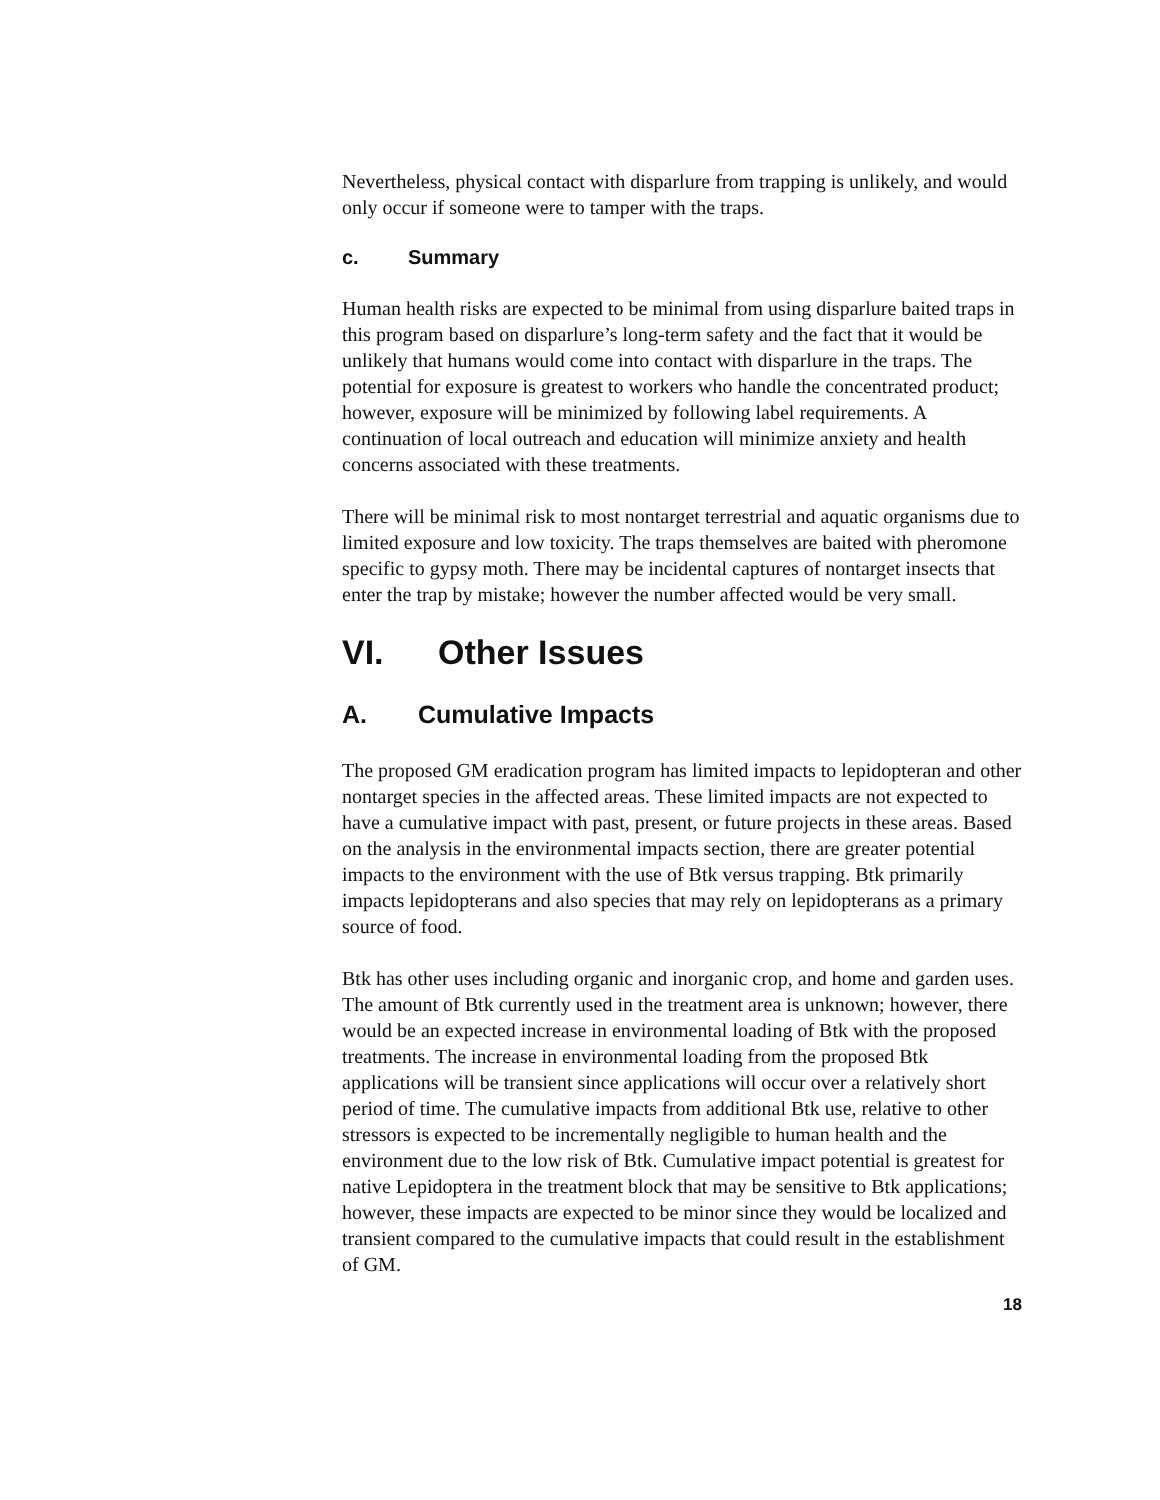Nevertheless, physical contact with disparlure from trapping is unlikely, and would only occur if someone were to tamper with the traps.
c. Summary
Human health risks are expected to be minimal from using disparlure baited traps in this program based on disparlure’s long-term safety and the fact that it would be unlikely that humans would come into contact with disparlure in the traps. The potential for exposure is greatest to workers who handle the concentrated product; however, exposure will be minimized by following label requirements. A continuation of local outreach and education will minimize anxiety and health concerns associated with these treatments.
There will be minimal risk to most nontarget terrestrial and aquatic organisms due to limited exposure and low toxicity. The traps themselves are baited with pheromone specific to gypsy moth. There may be incidental captures of nontarget insects that enter the trap by mistake; however the number affected would be very small.
VI. Other Issues
A. Cumulative Impacts
The proposed GM eradication program has limited impacts to lepidopteran and other nontarget species in the affected areas. These limited impacts are not expected to have a cumulative impact with past, present, or future projects in these areas. Based on the analysis in the environmental impacts section, there are greater potential impacts to the environment with the use of Btk versus trapping. Btk primarily impacts lepidopterans and also species that may rely on lepidopterans as a primary source of food.
Btk has other uses including organic and inorganic crop, and home and garden uses. The amount of Btk currently used in the treatment area is unknown; however, there would be an expected increase in environmental loading of Btk with the proposed treatments. The increase in environmental loading from the proposed Btk applications will be transient since applications will occur over a relatively short period of time. The cumulative impacts from additional Btk use, relative to other stressors is expected to be incrementally negligible to human health and the environment due to the low risk of Btk. Cumulative impact potential is greatest for native Lepidoptera in the treatment block that may be sensitive to Btk applications; however, these impacts are expected to be minor since they would be localized and transient compared to the cumulative impacts that could result in the establishment of GM.
18